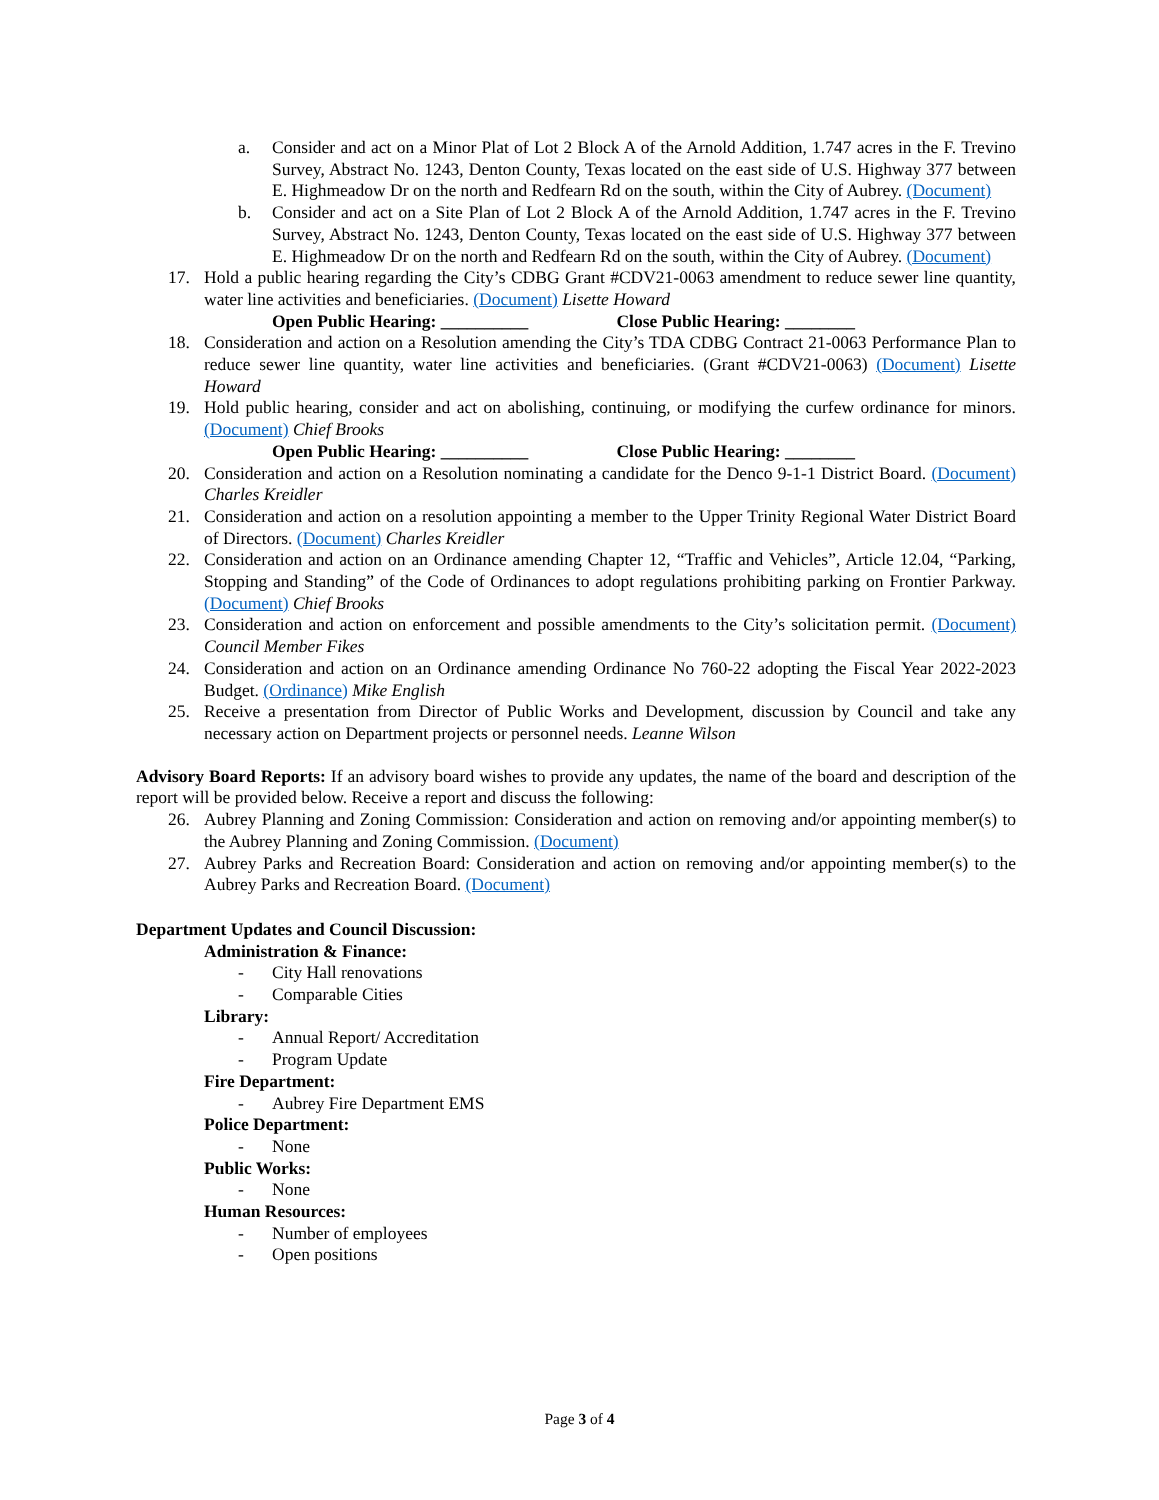a. Consider and act on a Minor Plat of Lot 2 Block A of the Arnold Addition, 1.747 acres in the F. Trevino Survey, Abstract No. 1243, Denton County, Texas located on the east side of U.S. Highway 377 between E. Highmeadow Dr on the north and Redfearn Rd on the south, within the City of Aubrey. (Document)
b. Consider and act on a Site Plan of Lot 2 Block A of the Arnold Addition, 1.747 acres in the F. Trevino Survey, Abstract No. 1243, Denton County, Texas located on the east side of U.S. Highway 377 between E. Highmeadow Dr on the north and Redfearn Rd on the south, within the City of Aubrey. (Document)
17. Hold a public hearing regarding the City’s CDBG Grant #CDV21-0063 amendment to reduce sewer line quantity, water line activities and beneficiaries. (Document) Lisette Howard
Open Public Hearing: __________ Close Public Hearing: ________
18. Consideration and action on a Resolution amending the City’s TDA CDBG Contract 21-0063 Performance Plan to reduce sewer line quantity, water line activities and beneficiaries. (Grant #CDV21-0063) (Document) Lisette Howard
19. Hold public hearing, consider and act on abolishing, continuing, or modifying the curfew ordinance for minors. (Document) Chief Brooks
Open Public Hearing: __________ Close Public Hearing: ________
20. Consideration and action on a Resolution nominating a candidate for the Denco 9-1-1 District Board. (Document) Charles Kreidler
21. Consideration and action on a resolution appointing a member to the Upper Trinity Regional Water District Board of Directors. (Document) Charles Kreidler
22. Consideration and action on an Ordinance amending Chapter 12, “Traffic and Vehicles”, Article 12.04, “Parking, Stopping and Standing” of the Code of Ordinances to adopt regulations prohibiting parking on Frontier Parkway. (Document) Chief Brooks
23. Consideration and action on enforcement and possible amendments to the City’s solicitation permit. (Document) Council Member Fikes
24. Consideration and action on an Ordinance amending Ordinance No 760-22 adopting the Fiscal Year 2022-2023 Budget. (Ordinance) Mike English
25. Receive a presentation from Director of Public Works and Development, discussion by Council and take any necessary action on Department projects or personnel needs. Leanne Wilson
Advisory Board Reports: If an advisory board wishes to provide any updates, the name of the board and description of the report will be provided below. Receive a report and discuss the following:
26. Aubrey Planning and Zoning Commission: Consideration and action on removing and/or appointing member(s) to the Aubrey Planning and Zoning Commission. (Document)
27. Aubrey Parks and Recreation Board: Consideration and action on removing and/or appointing member(s) to the Aubrey Parks and Recreation Board. (Document)
Department Updates and Council Discussion:
Administration & Finance:
- City Hall renovations
- Comparable Cities
Library:
- Annual Report/ Accreditation
- Program Update
Fire Department:
- Aubrey Fire Department EMS
Police Department:
- None
Public Works:
- None
Human Resources:
- Number of employees
- Open positions
Page 3 of 4